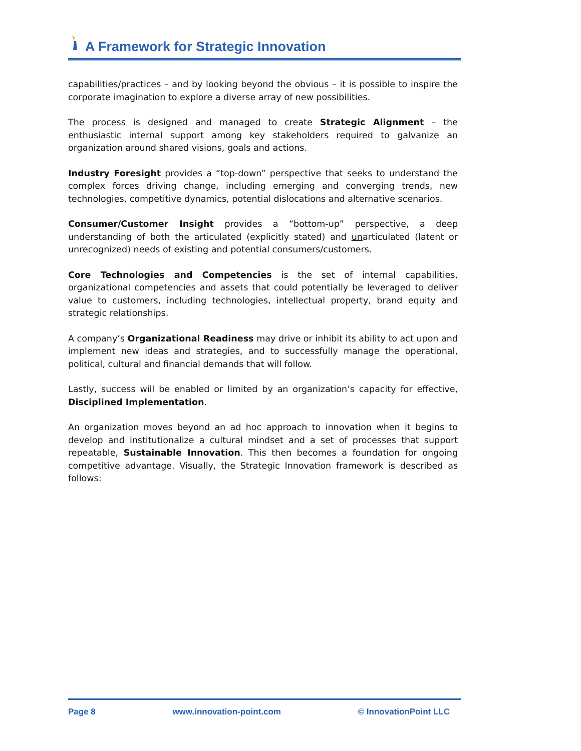A Framework for Strategic Innovation
capabilities/practices – and by looking beyond the obvious – it is possible to inspire the corporate imagination to explore a diverse array of new possibilities.
The process is designed and managed to create Strategic Alignment – the enthusiastic internal support among key stakeholders required to galvanize an organization around shared visions, goals and actions.
Industry Foresight provides a “top-down” perspective that seeks to understand the complex forces driving change, including emerging and converging trends, new technologies, competitive dynamics, potential dislocations and alternative scenarios.
Consumer/Customer Insight provides a “bottom-up” perspective, a deep understanding of both the articulated (explicitly stated) and unarticulated (latent or unrecognized) needs of existing and potential consumers/customers.
Core Technologies and Competencies is the set of internal capabilities, organizational competencies and assets that could potentially be leveraged to deliver value to customers, including technologies, intellectual property, brand equity and strategic relationships.
A company’s Organizational Readiness may drive or inhibit its ability to act upon and implement new ideas and strategies, and to successfully manage the operational, political, cultural and financial demands that will follow.
Lastly, success will be enabled or limited by an organization’s capacity for effective, Disciplined Implementation.
An organization moves beyond an ad hoc approach to innovation when it begins to develop and institutionalize a cultural mindset and a set of processes that support repeatable, Sustainable Innovation. This then becomes a foundation for ongoing competitive advantage. Visually, the Strategic Innovation framework is described as follows:
Page 8 www.innovation-point.com © InnovationPoint LLC